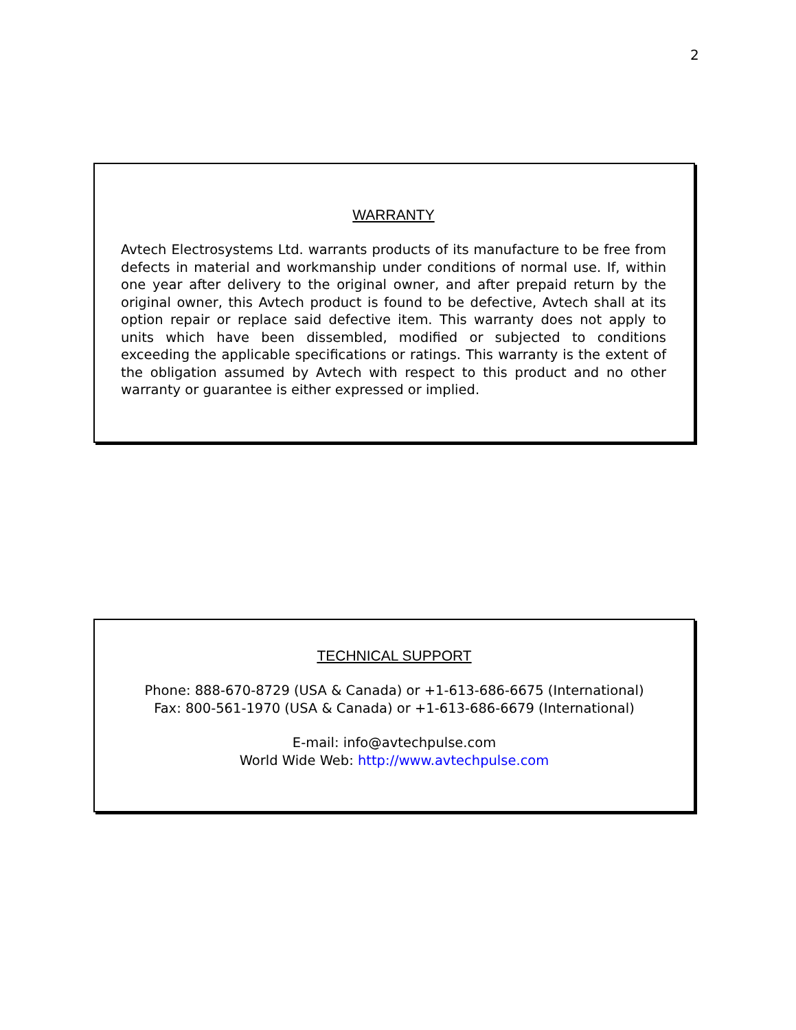2
WARRANTY
Avtech Electrosystems Ltd. warrants products of its manufacture to be free from defects in material and workmanship under conditions of normal use. If, within one year after delivery to the original owner, and after prepaid return by the original owner, this Avtech product is found to be defective, Avtech shall at its option repair or replace said defective item. This warranty does not apply to units which have been dissembled, modified or subjected to conditions exceeding the applicable specifications or ratings. This warranty is the extent of the obligation assumed by Avtech with respect to this product and no other warranty or guarantee is either expressed or implied.
TECHNICAL SUPPORT
Phone: 888-670-8729 (USA & Canada) or +1-613-686-6675 (International)
Fax: 800-561-1970 (USA & Canada) or +1-613-686-6679 (International)
E-mail: info@avtechpulse.com
World Wide Web: http://www.avtechpulse.com